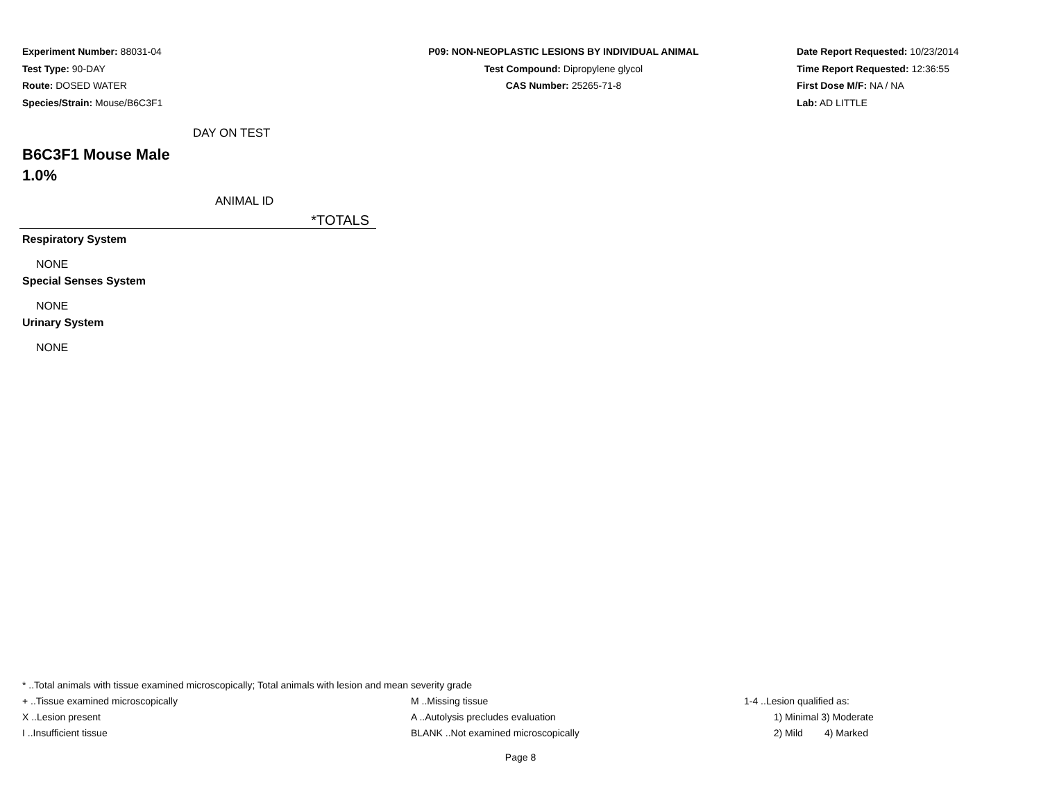Experiment Number: 88031-04
Test Type: 90-DAY
Route: DOSED WATER
Species/Strain: Mouse/B6C3F1
P09: NON-NEOPLASTIC LESIONS BY INDIVIDUAL ANIMAL
Test Compound: Dipropylene glycol
CAS Number: 25265-71-8
Date Report Requested: 10/23/2014
Time Report Requested: 12:36:55
First Dose M/F: NA / NA
Lab: AD LITTLE
DAY ON TEST
B6C3F1 Mouse Male
1.0%
ANIMAL ID
*TOTALS
Respiratory System
NONE
Special Senses System
NONE
Urinary System
NONE
* ..Total animals with tissue examined microscopically; Total animals with lesion and mean severity grade
+ ..Tissue examined microscopically M ..Missing tissue 1-4 ..Lesion qualified as:
X ..Lesion present A ..Autolysis precludes evaluation 1) Minimal 3) Moderate
I ..Insufficient tissue BLANK ..Not examined microscopically 2) Mild 4) Marked
Page 8